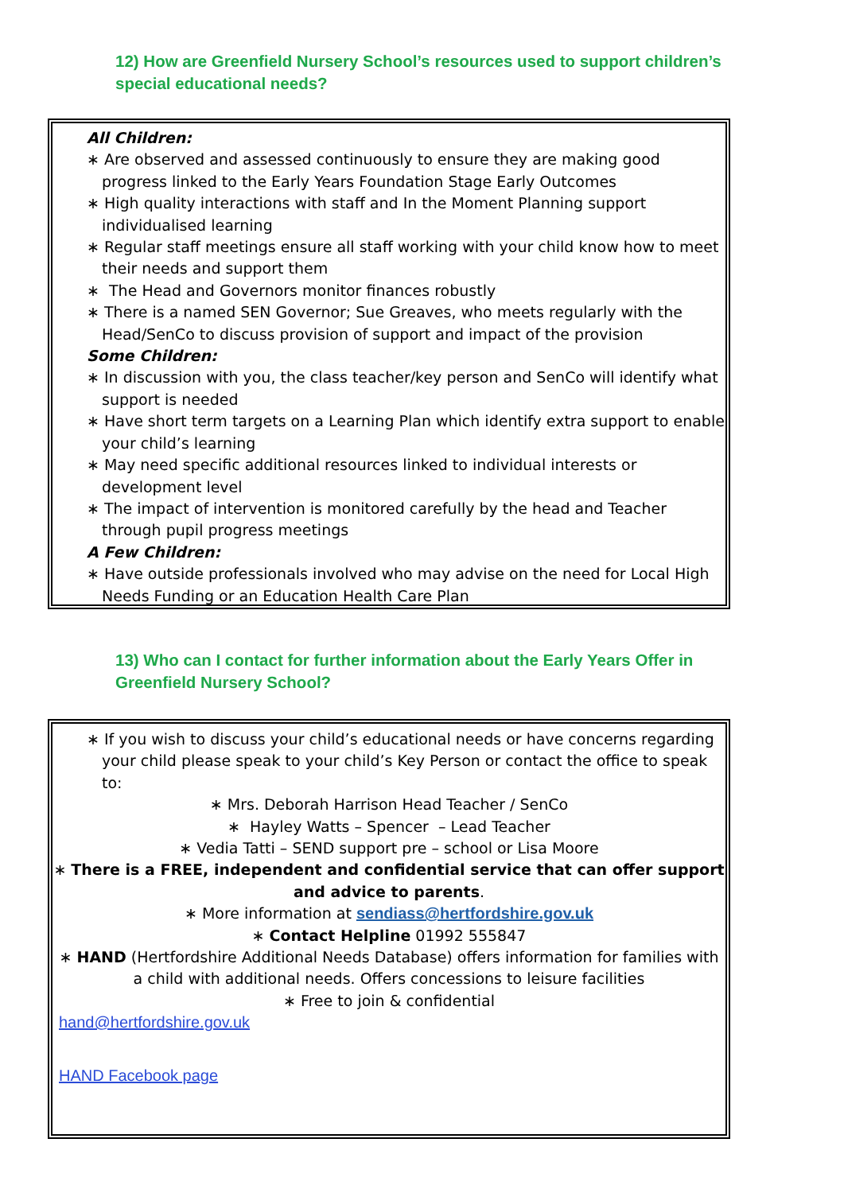12) How are Greenfield Nursery School’s resources used to support children’s special educational needs?
All Children:
∗ Are observed and assessed continuously to ensure they are making good progress linked to the Early Years Foundation Stage Early Outcomes
∗ High quality interactions with staff and In the Moment Planning support individualised learning
∗ Regular staff meetings ensure all staff working with your child know how to meet their needs and support them
∗ The Head and Governors monitor finances robustly
∗ There is a named SEN Governor; Sue Greaves, who meets regularly with the Head/SenCo to discuss provision of support and impact of the provision
Some Children:
∗ In discussion with you, the class teacher/key person and SenCo will identify what support is needed
∗ Have short term targets on a Learning Plan which identify extra support to enable your child’s learning
∗ May need specific additional resources linked to individual interests or development level
∗ The impact of intervention is monitored carefully by the head and Teacher through pupil progress meetings
A Few Children:
∗ Have outside professionals involved who may advise on the need for Local High Needs Funding or an Education Health Care Plan
13) Who can I contact for further information about the Early Years Offer in Greenfield Nursery School?
∗ If you wish to discuss your child’s educational needs or have concerns regarding your child please speak to your child’s Key Person or contact the office to speak to:
∗ Mrs. Deborah Harrison Head Teacher / SenCo
∗ Hayley Watts – Spencer – Lead Teacher
∗ Vedia Tatti – SEND support pre – school or Lisa Moore
∗ There is a FREE, independent and confidential service that can offer support and advice to parents.
∗ More information at sendiass@hertfordshire.gov.uk
∗ Contact Helpline 01992 555847
∗ HAND (Hertfordshire Additional Needs Database) offers information for families with a child with additional needs. Offers concessions to leisure facilities
∗ Free to join & confidential
hand@hertfordshire.gov.uk
HAND Facebook page